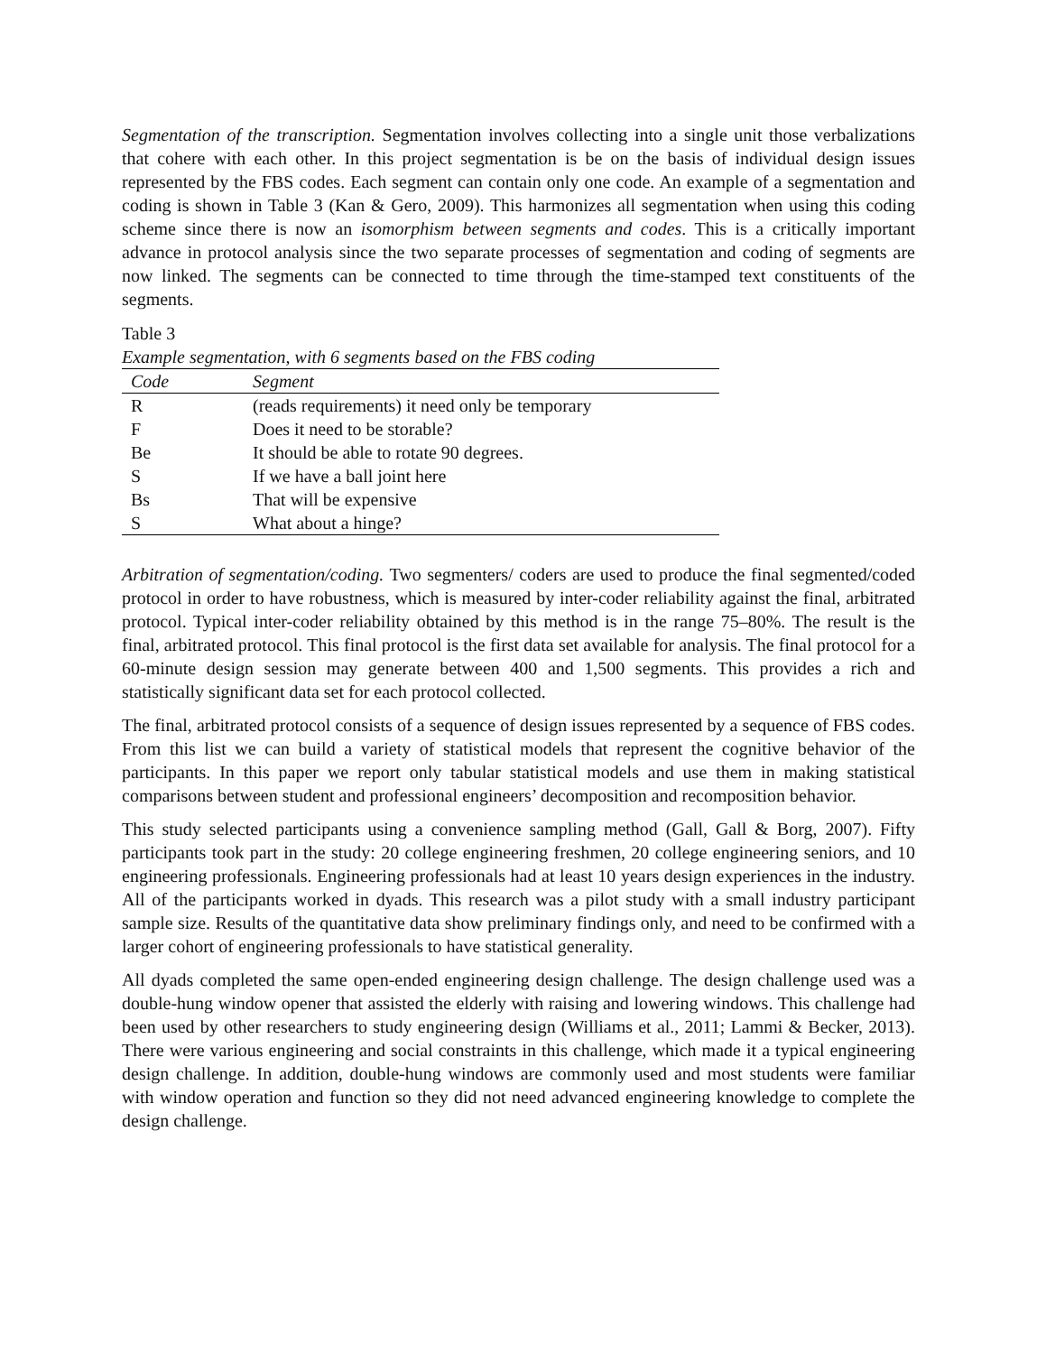Segmentation of the transcription. Segmentation involves collecting into a single unit those verbalizations that cohere with each other. In this project segmentation is be on the basis of individual design issues represented by the FBS codes. Each segment can contain only one code. An example of a segmentation and coding is shown in Table 3 (Kan & Gero, 2009). This harmonizes all segmentation when using this coding scheme since there is now an isomorphism between segments and codes. This is a critically important advance in protocol analysis since the two separate processes of segmentation and coding of segments are now linked. The segments can be connected to time through the time-stamped text constituents of the segments.
Table 3
Example segmentation, with 6 segments based on the FBS coding
| Code | Segment |
| --- | --- |
| R | (reads requirements) it need only be temporary |
| F | Does it need to be storable? |
| Be | It should be able to rotate 90 degrees. |
| S | If we have a ball joint here |
| Bs | That will be expensive |
| S | What about a hinge? |
Arbitration of segmentation/coding. Two segmenters/ coders are used to produce the final segmented/coded protocol in order to have robustness, which is measured by inter-coder reliability against the final, arbitrated protocol. Typical inter-coder reliability obtained by this method is in the range 75–80%. The result is the final, arbitrated protocol. This final protocol is the first data set available for analysis. The final protocol for a 60-minute design session may generate between 400 and 1,500 segments. This provides a rich and statistically significant data set for each protocol collected.
The final, arbitrated protocol consists of a sequence of design issues represented by a sequence of FBS codes. From this list we can build a variety of statistical models that represent the cognitive behavior of the participants. In this paper we report only tabular statistical models and use them in making statistical comparisons between student and professional engineers’ decomposition and recomposition behavior.
This study selected participants using a convenience sampling method (Gall, Gall & Borg, 2007). Fifty participants took part in the study: 20 college engineering freshmen, 20 college engineering seniors, and 10 engineering professionals. Engineering professionals had at least 10 years design experiences in the industry. All of the participants worked in dyads. This research was a pilot study with a small industry participant sample size. Results of the quantitative data show preliminary findings only, and need to be confirmed with a larger cohort of engineering professionals to have statistical generality.
All dyads completed the same open-ended engineering design challenge. The design challenge used was a double-hung window opener that assisted the elderly with raising and lowering windows. This challenge had been used by other researchers to study engineering design (Williams et al., 2011; Lammi & Becker, 2013). There were various engineering and social constraints in this challenge, which made it a typical engineering design challenge. In addition, double-hung windows are commonly used and most students were familiar with window operation and function so they did not need advanced engineering knowledge to complete the design challenge.